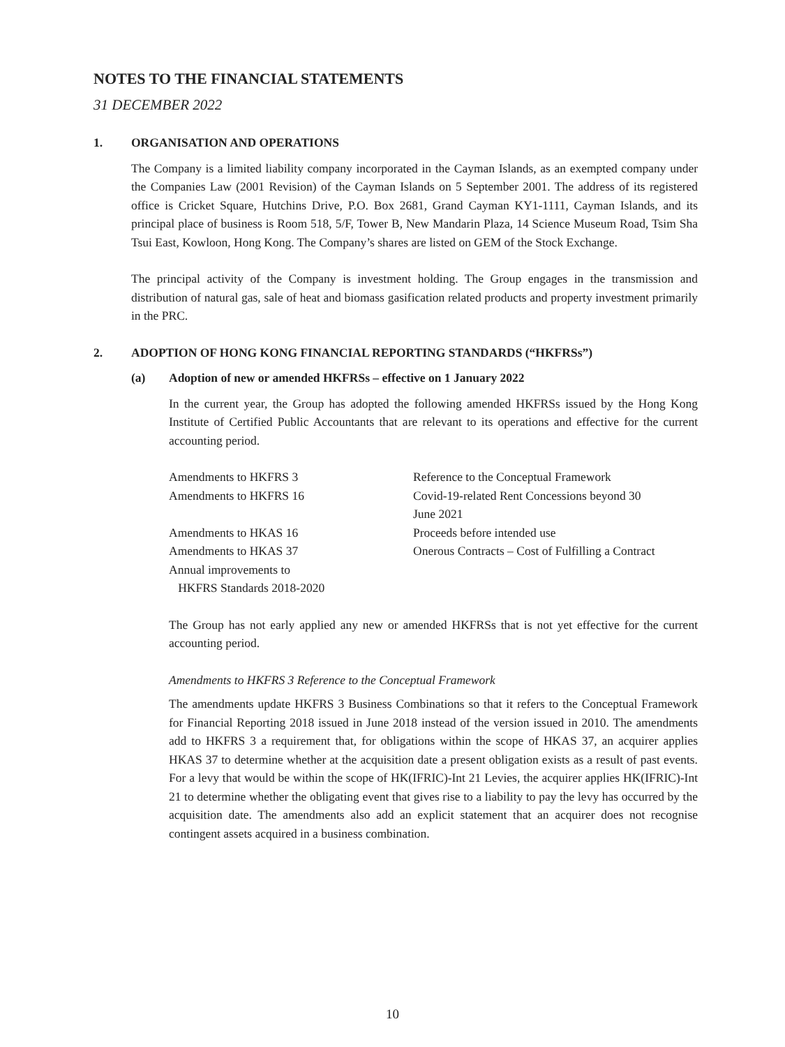NOTES TO THE FINANCIAL STATEMENTS
31 DECEMBER 2022
1. ORGANISATION AND OPERATIONS
The Company is a limited liability company incorporated in the Cayman Islands, as an exempted company under the Companies Law (2001 Revision) of the Cayman Islands on 5 September 2001. The address of its registered office is Cricket Square, Hutchins Drive, P.O. Box 2681, Grand Cayman KY1-1111, Cayman Islands, and its principal place of business is Room 518, 5/F, Tower B, New Mandarin Plaza, 14 Science Museum Road, Tsim Sha Tsui East, Kowloon, Hong Kong. The Company’s shares are listed on GEM of the Stock Exchange.
The principal activity of the Company is investment holding. The Group engages in the transmission and distribution of natural gas, sale of heat and biomass gasification related products and property investment primarily in the PRC.
2. ADOPTION OF HONG KONG FINANCIAL REPORTING STANDARDS (“HKFRSs”)
(a) Adoption of new or amended HKFRSs – effective on 1 January 2022
In the current year, the Group has adopted the following amended HKFRSs issued by the Hong Kong Institute of Certified Public Accountants that are relevant to its operations and effective for the current accounting period.
| Amendments to HKFRS 3 | Reference to the Conceptual Framework |
| Amendments to HKFRS 16 | Covid-19-related Rent Concessions beyond 30 June 2021 |
| Amendments to HKAS 16 | Proceeds before intended use |
| Amendments to HKAS 37 | Onerous Contracts – Cost of Fulfilling a Contract |
| Annual improvements to HKFRS Standards 2018-2020 | |
The Group has not early applied any new or amended HKFRSs that is not yet effective for the current accounting period.
Amendments to HKFRS 3 Reference to the Conceptual Framework
The amendments update HKFRS 3 Business Combinations so that it refers to the Conceptual Framework for Financial Reporting 2018 issued in June 2018 instead of the version issued in 2010. The amendments add to HKFRS 3 a requirement that, for obligations within the scope of HKAS 37, an acquirer applies HKAS 37 to determine whether at the acquisition date a present obligation exists as a result of past events. For a levy that would be within the scope of HK(IFRIC)-Int 21 Levies, the acquirer applies HK(IFRIC)-Int 21 to determine whether the obligating event that gives rise to a liability to pay the levy has occurred by the acquisition date. The amendments also add an explicit statement that an acquirer does not recognise contingent assets acquired in a business combination.
10